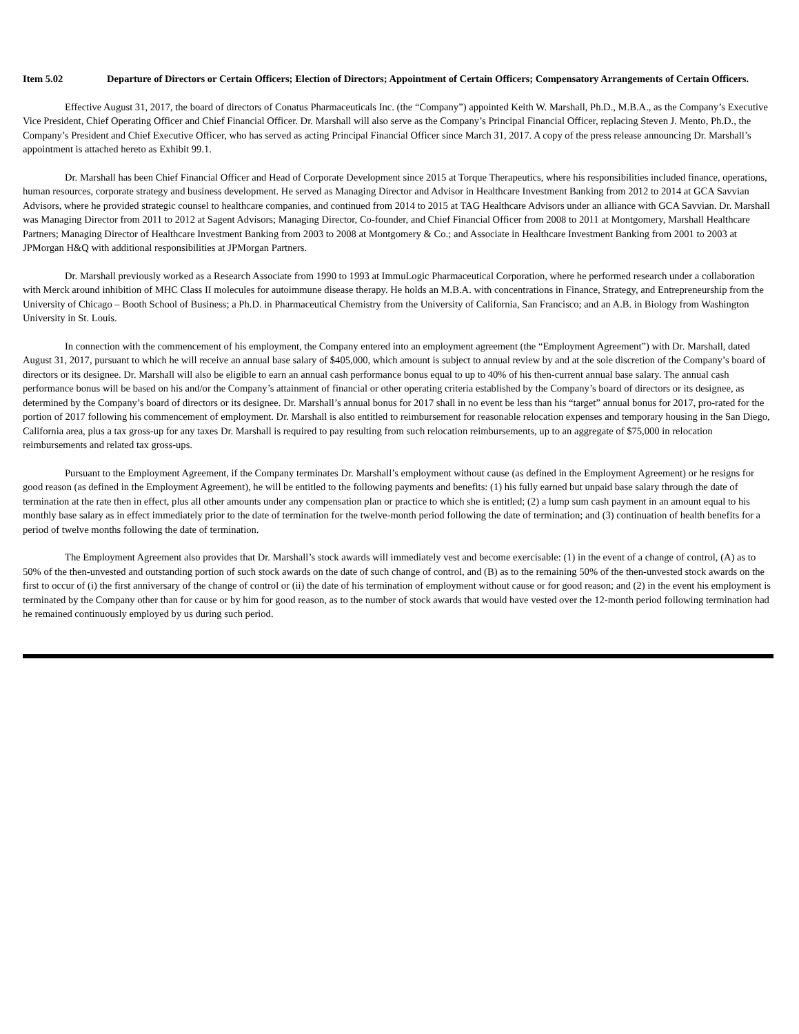Item 5.02 Departure of Directors or Certain Officers; Election of Directors; Appointment of Certain Officers; Compensatory Arrangements of Certain Officers.
Effective August 31, 2017, the board of directors of Conatus Pharmaceuticals Inc. (the “Company”) appointed Keith W. Marshall, Ph.D., M.B.A., as the Company’s Executive Vice President, Chief Operating Officer and Chief Financial Officer. Dr. Marshall will also serve as the Company’s Principal Financial Officer, replacing Steven J. Mento, Ph.D., the Company’s President and Chief Executive Officer, who has served as acting Principal Financial Officer since March 31, 2017. A copy of the press release announcing Dr. Marshall’s appointment is attached hereto as Exhibit 99.1.
Dr. Marshall has been Chief Financial Officer and Head of Corporate Development since 2015 at Torque Therapeutics, where his responsibilities included finance, operations, human resources, corporate strategy and business development. He served as Managing Director and Advisor in Healthcare Investment Banking from 2012 to 2014 at GCA Savvian Advisors, where he provided strategic counsel to healthcare companies, and continued from 2014 to 2015 at TAG Healthcare Advisors under an alliance with GCA Savvian. Dr. Marshall was Managing Director from 2011 to 2012 at Sagent Advisors; Managing Director, Co-founder, and Chief Financial Officer from 2008 to 2011 at Montgomery, Marshall Healthcare Partners; Managing Director of Healthcare Investment Banking from 2003 to 2008 at Montgomery & Co.; and Associate in Healthcare Investment Banking from 2001 to 2003 at JPMorgan H&Q with additional responsibilities at JPMorgan Partners.
Dr. Marshall previously worked as a Research Associate from 1990 to 1993 at ImmuLogic Pharmaceutical Corporation, where he performed research under a collaboration with Merck around inhibition of MHC Class II molecules for autoimmune disease therapy. He holds an M.B.A. with concentrations in Finance, Strategy, and Entrepreneurship from the University of Chicago – Booth School of Business; a Ph.D. in Pharmaceutical Chemistry from the University of California, San Francisco; and an A.B. in Biology from Washington University in St. Louis.
In connection with the commencement of his employment, the Company entered into an employment agreement (the “Employment Agreement”) with Dr. Marshall, dated August 31, 2017, pursuant to which he will receive an annual base salary of $405,000, which amount is subject to annual review by and at the sole discretion of the Company’s board of directors or its designee. Dr. Marshall will also be eligible to earn an annual cash performance bonus equal to up to 40% of his then-current annual base salary. The annual cash performance bonus will be based on his and/or the Company’s attainment of financial or other operating criteria established by the Company’s board of directors or its designee, as determined by the Company’s board of directors or its designee. Dr. Marshall’s annual bonus for 2017 shall in no event be less than his “target” annual bonus for 2017, pro-rated for the portion of 2017 following his commencement of employment. Dr. Marshall is also entitled to reimbursement for reasonable relocation expenses and temporary housing in the San Diego, California area, plus a tax gross-up for any taxes Dr. Marshall is required to pay resulting from such relocation reimbursements, up to an aggregate of $75,000 in relocation reimbursements and related tax gross-ups.
Pursuant to the Employment Agreement, if the Company terminates Dr. Marshall’s employment without cause (as defined in the Employment Agreement) or he resigns for good reason (as defined in the Employment Agreement), he will be entitled to the following payments and benefits: (1) his fully earned but unpaid base salary through the date of termination at the rate then in effect, plus all other amounts under any compensation plan or practice to which she is entitled; (2) a lump sum cash payment in an amount equal to his monthly base salary as in effect immediately prior to the date of termination for the twelve-month period following the date of termination; and (3) continuation of health benefits for a period of twelve months following the date of termination.
The Employment Agreement also provides that Dr. Marshall’s stock awards will immediately vest and become exercisable: (1) in the event of a change of control, (A) as to 50% of the then-unvested and outstanding portion of such stock awards on the date of such change of control, and (B) as to the remaining 50% of the then-unvested stock awards on the first to occur of (i) the first anniversary of the change of control or (ii) the date of his termination of employment without cause or for good reason; and (2) in the event his employment is terminated by the Company other than for cause or by him for good reason, as to the number of stock awards that would have vested over the 12-month period following termination had he remained continuously employed by us during such period.